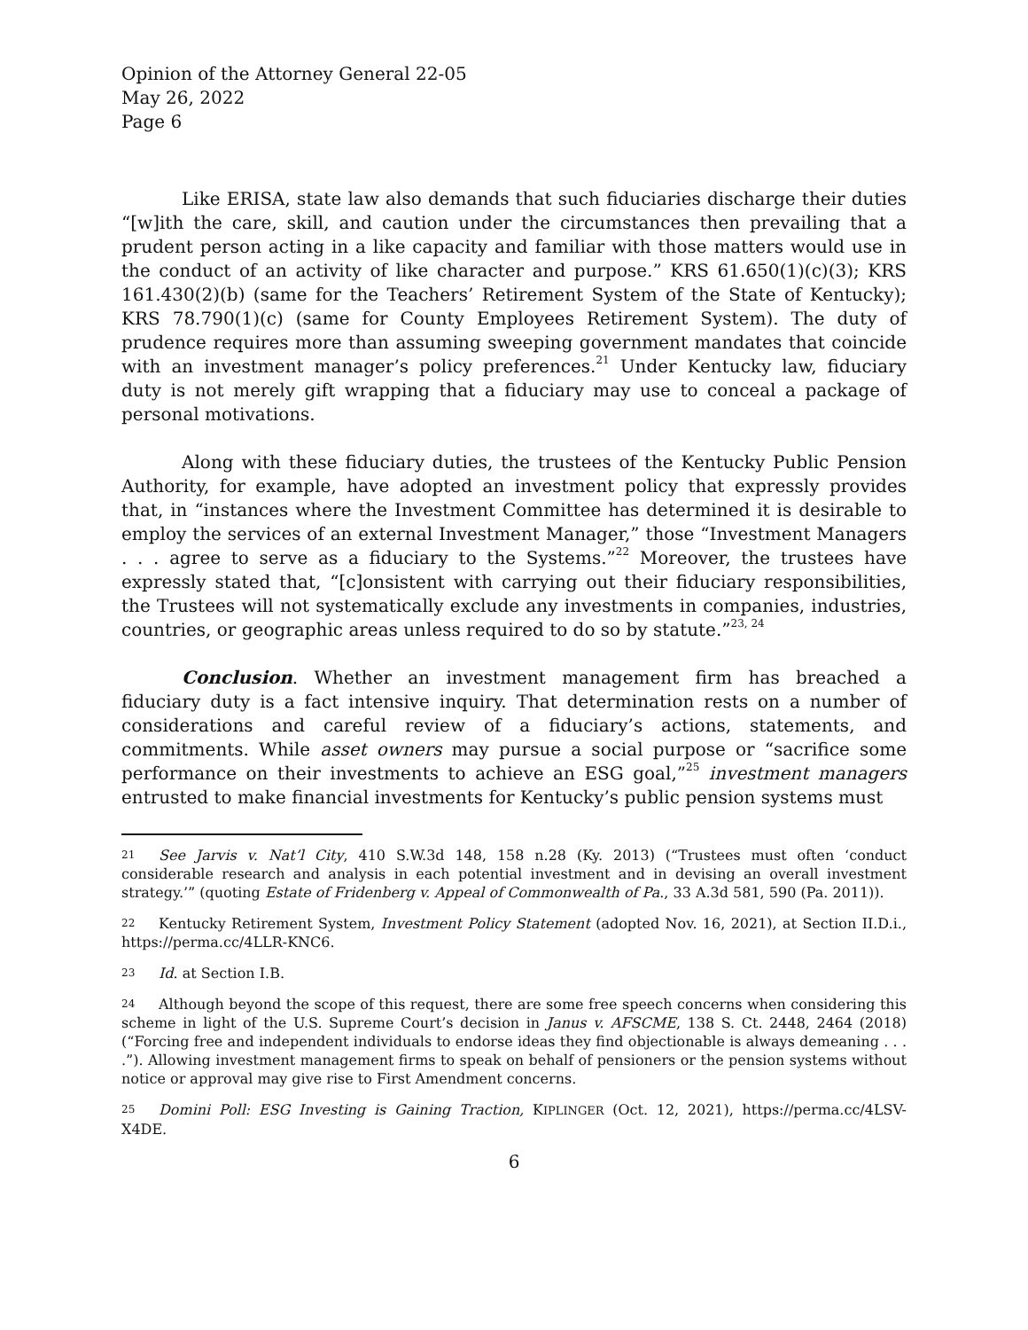Opinion of the Attorney General 22-05
May 26, 2022
Page 6
Like ERISA, state law also demands that such fiduciaries discharge their duties “[w]ith the care, skill, and caution under the circumstances then prevailing that a prudent person acting in a like capacity and familiar with those matters would use in the conduct of an activity of like character and purpose.” KRS 61.650(1)(c)(3); KRS 161.430(2)(b) (same for the Teachers’ Retirement System of the State of Kentucky); KRS 78.790(1)(c) (same for County Employees Retirement System). The duty of prudence requires more than assuming sweeping government mandates that coincide with an investment manager’s policy preferences.<sup>21</sup> Under Kentucky law, fiduciary duty is not merely gift wrapping that a fiduciary may use to conceal a package of personal motivations.
Along with these fiduciary duties, the trustees of the Kentucky Public Pension Authority, for example, have adopted an investment policy that expressly provides that, in “instances where the Investment Committee has determined it is desirable to employ the services of an external Investment Manager,” those “Investment Managers . . . agree to serve as a fiduciary to the Systems.”<sup>22</sup> Moreover, the trustees have expressly stated that, “[c]onsistent with carrying out their fiduciary responsibilities, the Trustees will not systematically exclude any investments in companies, industries, countries, or geographic areas unless required to do so by statute.”<sup>23, 24</sup>
Conclusion. Whether an investment management firm has breached a fiduciary duty is a fact intensive inquiry. That determination rests on a number of considerations and careful review of a fiduciary’s actions, statements, and commitments. While asset owners may pursue a social purpose or “sacrifice some performance on their investments to achieve an ESG goal,”<sup>25</sup> investment managers entrusted to make financial investments for Kentucky’s public pension systems must
21 See Jarvis v. Nat’l City, 410 S.W.3d 148, 158 n.28 (Ky. 2013) (“Trustees must often ‘conduct considerable research and analysis in each potential investment and in devising an overall investment strategy.’” (quoting Estate of Fridenberg v. Appeal of Commonwealth of Pa., 33 A.3d 581, 590 (Pa. 2011)).
22 Kentucky Retirement System, Investment Policy Statement (adopted Nov. 16, 2021), at Section II.D.i., https://perma.cc/4LLR-KNC6.
23 Id. at Section I.B.
24 Although beyond the scope of this request, there are some free speech concerns when considering this scheme in light of the U.S. Supreme Court’s decision in Janus v. AFSCME, 138 S. Ct. 2448, 2464 (2018) (“Forcing free and independent individuals to endorse ideas they find objectionable is always demeaning . . . .”). Allowing investment management firms to speak on behalf of pensioners or the pension systems without notice or approval may give rise to First Amendment concerns.
25 Domini Poll: ESG Investing is Gaining Traction, KIPLINGER (Oct. 12, 2021), https://perma.cc/4LSV-X4DE.
6